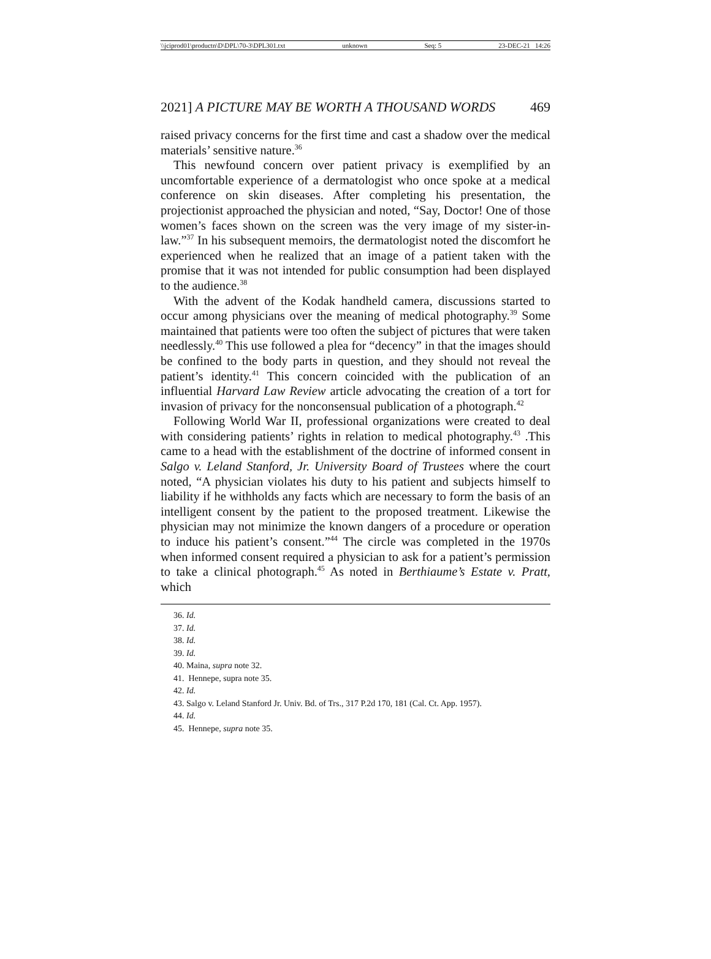\\jciprod01\productn\D\DPL\70-3\DPL301.txt unknown Seq: 5 23-DEC-21 14:26
2021] A PICTURE MAY BE WORTH A THOUSAND WORDS 469
raised privacy concerns for the first time and cast a shadow over the medical materials’ sensitive nature.<sup>36</sup>
This newfound concern over patient privacy is exemplified by an uncomfortable experience of a dermatologist who once spoke at a medical conference on skin diseases. After completing his presentation, the projectionist approached the physician and noted, “Say, Doctor! One of those women’s faces shown on the screen was the very image of my sister-in-law.”<sup>37</sup> In his subsequent memoirs, the dermatologist noted the discomfort he experienced when he realized that an image of a patient taken with the promise that it was not intended for public consumption had been displayed to the audience.<sup>38</sup>
With the advent of the Kodak handheld camera, discussions started to occur among physicians over the meaning of medical photography.<sup>39</sup> Some maintained that patients were too often the subject of pictures that were taken needlessly.<sup>40</sup> This use followed a plea for “decency” in that the images should be confined to the body parts in question, and they should not reveal the patient’s identity.<sup>41</sup> This concern coincided with the publication of an influential Harvard Law Review article advocating the creation of a tort for invasion of privacy for the nonconsensual publication of a photograph.<sup>42</sup>
Following World War II, professional organizations were created to deal with considering patients’ rights in relation to medical photography.<sup>43</sup> .This came to a head with the establishment of the doctrine of informed consent in Salgo v. Leland Stanford, Jr. University Board of Trustees where the court noted, “A physician violates his duty to his patient and subjects himself to liability if he withholds any facts which are necessary to form the basis of an intelligent consent by the patient to the proposed treatment. Likewise the physician may not minimize the known dangers of a procedure or operation to induce his patient’s consent.”<sup>44</sup> The circle was completed in the 1970s when informed consent required a physician to ask for a patient’s permission to take a clinical photograph.<sup>45</sup> As noted in Berthiaume’s Estate v. Pratt, which
36. Id.
37. Id.
38. Id.
39. Id.
40. Maina, supra note 32.
41. Hennepe, supra note 35.
42. Id.
43. Salgo v. Leland Stanford Jr. Univ. Bd. of Trs., 317 P.2d 170, 181 (Cal. Ct. App. 1957).
44. Id.
45. Hennepe, supra note 35.